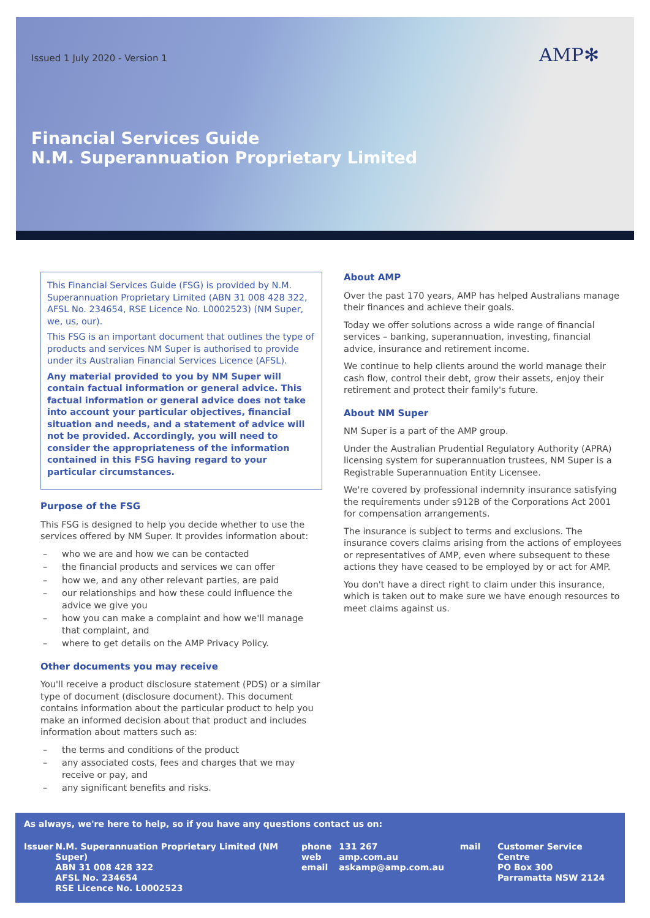Issued 1 July 2020 - Version 1 AMP✻
Financial Services Guide
N.M. Superannuation Proprietary Limited
This Financial Services Guide (FSG) is provided by N.M. Superannuation Proprietary Limited (ABN 31 008 428 322, AFSL No. 234654, RSE Licence No. L0002523) (NM Super, we, us, our).
This FSG is an important document that outlines the type of products and services NM Super is authorised to provide under its Australian Financial Services Licence (AFSL).
Any material provided to you by NM Super will contain factual information or general advice. This factual information or general advice does not take into account your particular objectives, financial situation and needs, and a statement of advice will not be provided. Accordingly, you will need to consider the appropriateness of the information contained in this FSG having regard to your particular circumstances.
Purpose of the FSG
This FSG is designed to help you decide whether to use the services offered by NM Super. It provides information about:
– who we are and how we can be contacted
– the financial products and services we can offer
– how we, and any other relevant parties, are paid
– our relationships and how these could influence the advice we give you
– how you can make a complaint and how we'll manage that complaint, and
– where to get details on the AMP Privacy Policy.
Other documents you may receive
You'll receive a product disclosure statement (PDS) or a similar type of document (disclosure document). This document contains information about the particular product to help you make an informed decision about that product and includes information about matters such as:
– the terms and conditions of the product
– any associated costs, fees and charges that we may receive or pay, and
– any significant benefits and risks.
About AMP
Over the past 170 years, AMP has helped Australians manage their finances and achieve their goals.
Today we offer solutions across a wide range of financial services – banking, superannuation, investing, financial advice, insurance and retirement income.
We continue to help clients around the world manage their cash flow, control their debt, grow their assets, enjoy their retirement and protect their family's future.
About NM Super
NM Super is a part of the AMP group.
Under the Australian Prudential Regulatory Authority (APRA) licensing system for superannuation trustees, NM Super is a Registrable Superannuation Entity Licensee.
We're covered by professional indemnity insurance satisfying the requirements under s912B of the Corporations Act 2001 for compensation arrangements.
The insurance is subject to terms and exclusions. The insurance covers claims arising from the actions of employees or representatives of AMP, even where subsequent to these actions they have ceased to be employed by or act for AMP.
You don't have a direct right to claim under this insurance, which is taken out to make sure we have enough resources to meet claims against us.
As always, we're here to help, so if you have any questions contact us on:
Issuer N.M. Superannuation Proprietary Limited (NM Super)
ABN 31 008 428 322
AFSL No. 234654
RSE Licence No. L0002523
phone
web
email
131 267
amp.com.au
askamp@amp.com.au
mail Customer Service Centre
PO Box 300
Parramatta NSW 2124